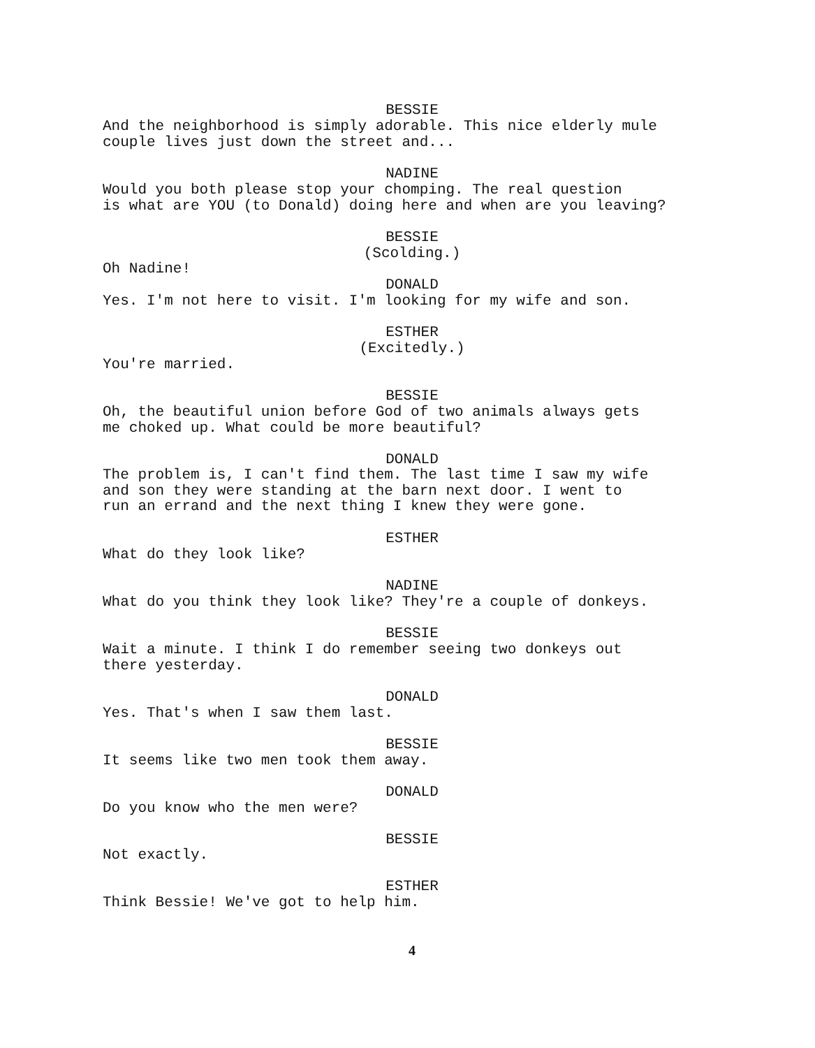BESSIE
And the neighborhood is simply adorable. This nice elderly mule couple lives just down the street and...
NADINE
Would you both please stop your chomping. The real question is what are YOU (to Donald) doing here and when are you leaving?
BESSIE
(Scolding.)
Oh Nadine!
DONALD
Yes. I'm not here to visit. I'm looking for my wife and son.
ESTHER
(Excitedly.)
You're married.
BESSIE
Oh, the beautiful union before God of two animals always gets me choked up. What could be more beautiful?
DONALD
The problem is, I can't find them. The last time I saw my wife and son they were standing at the barn next door. I went to run an errand and the next thing I knew they were gone.
ESTHER
What do they look like?
NADINE
What do you think they look like? They're a couple of donkeys.
BESSIE
Wait a minute. I think I do remember seeing two donkeys out there yesterday.
DONALD
Yes. That's when I saw them last.
BESSIE
It seems like two men took them away.
DONALD
Do you know who the men were?
BESSIE
Not exactly.
ESTHER
Think Bessie! We've got to help him.
4